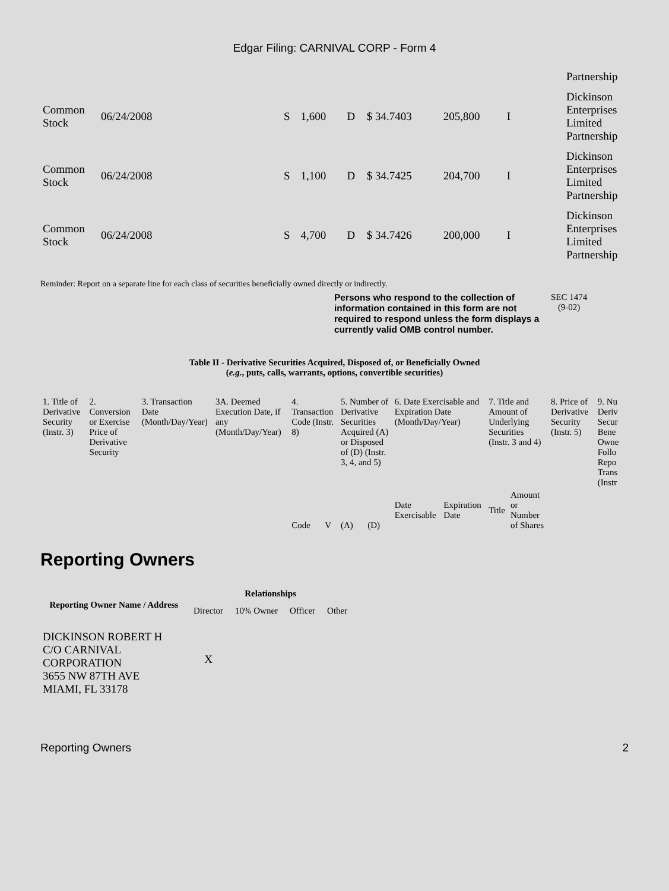Edgar Filing: CARNIVAL CORP - Form 4
| | | | | | | | | | Partnership |
| Common Stock | 06/24/2008 | S | 1,600 | D | $ 34.7403 | 205,800 | I | | Dickinson Enterprises Limited Partnership |
| Common Stock | 06/24/2008 | S | 1,100 | D | $ 34.7425 | 204,700 | I | | Dickinson Enterprises Limited Partnership |
| Common Stock | 06/24/2008 | S | 4,700 | D | $ 34.7426 | 200,000 | I | | Dickinson Enterprises Limited Partnership |
Reminder: Report on a separate line for each class of securities beneficially owned directly or indirectly.
Persons who respond to the collection of information contained in this form are not required to respond unless the form displays a currently valid OMB control number.
SEC 1474
(9-02)
Table II - Derivative Securities Acquired, Disposed of, or Beneficially Owned
(e.g., puts, calls, warrants, options, convertible securities)
| 1. Title of Derivative Security (Instr. 3) | 2. Conversion or Exercise Price of Derivative Security | 3. Transaction Date (Month/Day/Year) | 3A. Deemed Execution Date, if any (Month/Day/Year) | 4. Transaction Code (Instr. 8) | | 5. Number of Derivative Securities Acquired (A) or Disposed of (D) (Instr. 3, 4, and 5) | | 6. Date Exercisable and Expiration Date (Month/Day/Year) | | 7. Title and Amount of Underlying Securities (Instr. 3 and 4) | | 8. Price of Derivative Security (Instr. 5) | 9. Nu Deriv Secur Bene Owne Follo Repo Trans (Instr |
| | | | | Code | V | (A) | (D) | Date Exercisable | Expiration Date | Title | Amount or Number of Shares | | |
Reporting Owners
| Reporting Owner Name / Address | Relationships | | | |
| --- | --- | --- | --- | --- |
| | Director | 10% Owner | Officer | Other |
| DICKINSON ROBERT H C/O CARNIVAL CORPORATION 3655 NW 87TH AVE MIAMI, FL 33178 | X | | | |
Reporting Owners 2